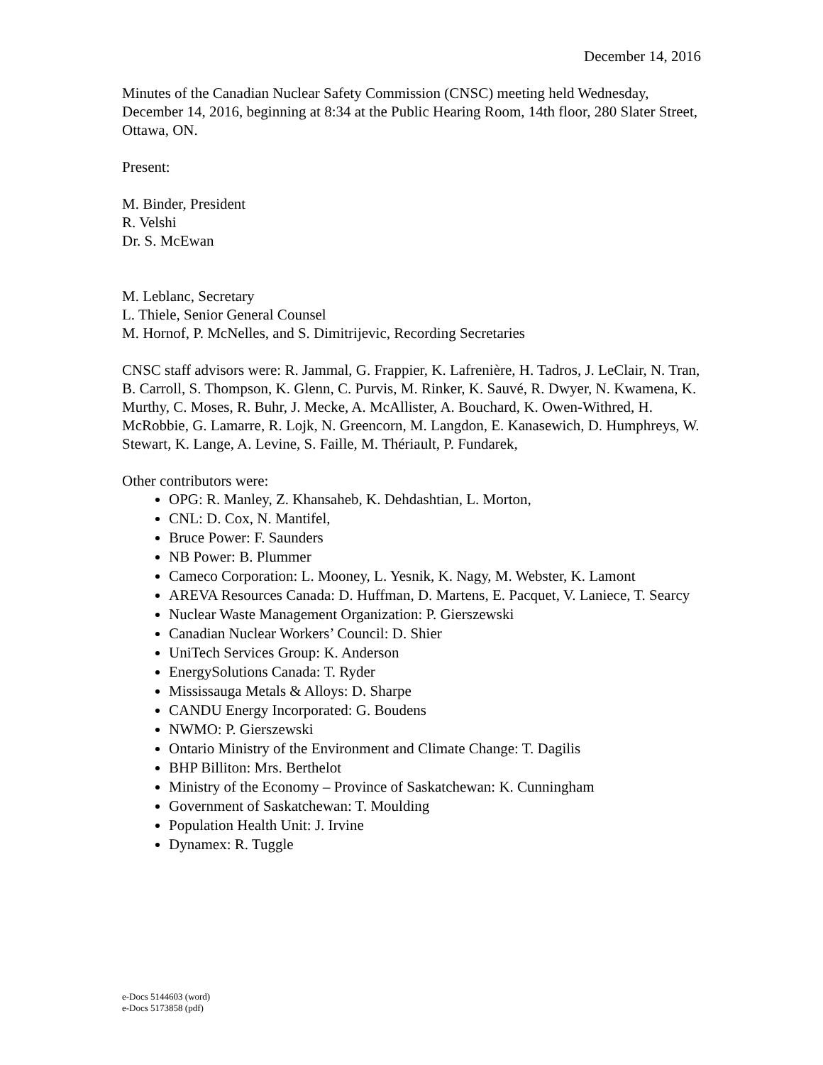December 14, 2016
Minutes of the Canadian Nuclear Safety Commission (CNSC) meeting held Wednesday, December 14, 2016, beginning at 8:34 at the Public Hearing Room, 14th floor, 280 Slater Street, Ottawa, ON.
Present:
M. Binder, President
R. Velshi
Dr. S. McEwan
M. Leblanc, Secretary
L. Thiele, Senior General Counsel
M. Hornof, P. McNelles, and S. Dimitrijevic, Recording Secretaries
CNSC staff advisors were: R. Jammal, G. Frappier, K. Lafrenière, H. Tadros, J. LeClair, N. Tran, B. Carroll, S. Thompson, K. Glenn, C. Purvis, M. Rinker, K. Sauvé, R. Dwyer, N. Kwamena, K. Murthy, C. Moses, R. Buhr, J. Mecke, A. McAllister, A. Bouchard, K. Owen-Withred, H. McRobbie, G. Lamarre, R. Lojk, N. Greencorn, M. Langdon, E. Kanasewich, D. Humphreys, W. Stewart, K. Lange, A. Levine, S. Faille, M. Thériault, P. Fundarek,
Other contributors were:
OPG: R. Manley, Z. Khansaheb, K. Dehdashtian, L. Morton,
CNL: D. Cox, N. Mantifel,
Bruce Power: F. Saunders
NB Power: B. Plummer
Cameco Corporation: L. Mooney, L. Yesnik, K. Nagy, M. Webster, K. Lamont
AREVA Resources Canada: D. Huffman, D. Martens, E. Pacquet, V. Laniece, T. Searcy
Nuclear Waste Management Organization: P. Gierszewski
Canadian Nuclear Workers’ Council: D. Shier
UniTech Services Group: K. Anderson
EnergySolutions Canada: T. Ryder
Mississauga Metals & Alloys: D. Sharpe
CANDU Energy Incorporated: G. Boudens
NWMO: P. Gierszewski
Ontario Ministry of the Environment and Climate Change: T. Dagilis
BHP Billiton: Mrs. Berthelot
Ministry of the Economy – Province of Saskatchewan: K. Cunningham
Government of Saskatchewan: T. Moulding
Population Health Unit: J. Irvine
Dynamex: R. Tuggle
e-Docs 5144603 (word)
e-Docs 5173858 (pdf)